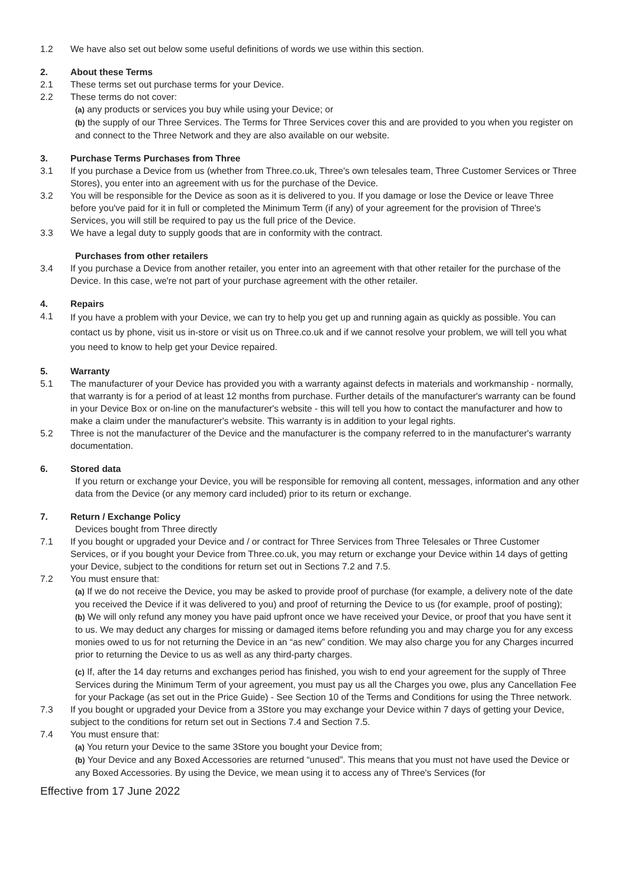1.2 We have also set out below some useful definitions of words we use within this section.
2. About these Terms
2.1 These terms set out purchase terms for your Device.
2.2 These terms do not cover:
(a) any products or services you buy while using your Device; or
(b) the supply of our Three Services. The Terms for Three Services cover this and are provided to you when you register on and connect to the Three Network and they are also available on our website.
3. Purchase Terms Purchases from Three
3.1 If you purchase a Device from us (whether from Three.co.uk, Three's own telesales team, Three Customer Services or Three Stores), you enter into an agreement with us for the purchase of the Device.
3.2 You will be responsible for the Device as soon as it is delivered to you. If you damage or lose the Device or leave Three before you've paid for it in full or completed the Minimum Term (if any) of your agreement for the provision of Three's Services, you will still be required to pay us the full price of the Device.
3.3 We have a legal duty to supply goods that are in conformity with the contract.
Purchases from other retailers
3.4 If you purchase a Device from another retailer, you enter into an agreement with that other retailer for the purchase of the Device. In this case, we're not part of your purchase agreement with the other retailer.
4. Repairs
4.1
If you have a problem with your Device, we can try to help you get up and running again as quickly as possible. You can contact us by phone, visit us in-store or visit us on Three.co.uk and if we cannot resolve your problem, we will tell you what you need to know to help get your Device repaired.
5. Warranty
5.1 The manufacturer of your Device has provided you with a warranty against defects in materials and workmanship - normally, that warranty is for a period of at least 12 months from purchase. Further details of the manufacturer's warranty can be found in your Device Box or on-line on the manufacturer's website - this will tell you how to contact the manufacturer and how to make a claim under the manufacturer's website. This warranty is in addition to your legal rights.
5.2 Three is not the manufacturer of the Device and the manufacturer is the company referred to in the manufacturer's warranty documentation.
6. Stored data
If you return or exchange your Device, you will be responsible for removing all content, messages, information and any other data from the Device (or any memory card included) prior to its return or exchange.
7. Return / Exchange Policy
Devices bought from Three directly
7.1 If you bought or upgraded your Device and / or contract for Three Services from Three Telesales or Three Customer Services, or if you bought your Device from Three.co.uk, you may return or exchange your Device within 14 days of getting your Device, subject to the conditions for return set out in Sections 7.2 and 7.5.
7.2 You must ensure that:
(a) If we do not receive the Device, you may be asked to provide proof of purchase (for example, a delivery note of the date you received the Device if it was delivered to you) and proof of returning the Device to us (for example, proof of posting);
(b) We will only refund any money you have paid upfront once we have received your Device, or proof that you have sent it to us. We may deduct any charges for missing or damaged items before refunding you and may charge you for any excess monies owed to us for not returning the Device in an “as new” condition. We may also charge you for any Charges incurred prior to returning the Device to us as well as any third-party charges.
(c) If, after the 14 day returns and exchanges period has finished, you wish to end your agreement for the supply of Three Services during the Minimum Term of your agreement, you must pay us all the Charges you owe, plus any Cancellation Fee for your Package (as set out in the Price Guide) - See Section 10 of the Terms and Conditions for using the Three network.
7.3 If you bought or upgraded your Device from a 3Store you may exchange your Device within 7 days of getting your Device, subject to the conditions for return set out in Sections 7.4 and Section 7.5.
7.4 You must ensure that:
(a) You return your Device to the same 3Store you bought your Device from;
(b) Your Device and any Boxed Accessories are returned “unused”. This means that you must not have used the Device or any Boxed Accessories. By using the Device, we mean using it to access any of Three's Services (for
Effective from 17 June 2022